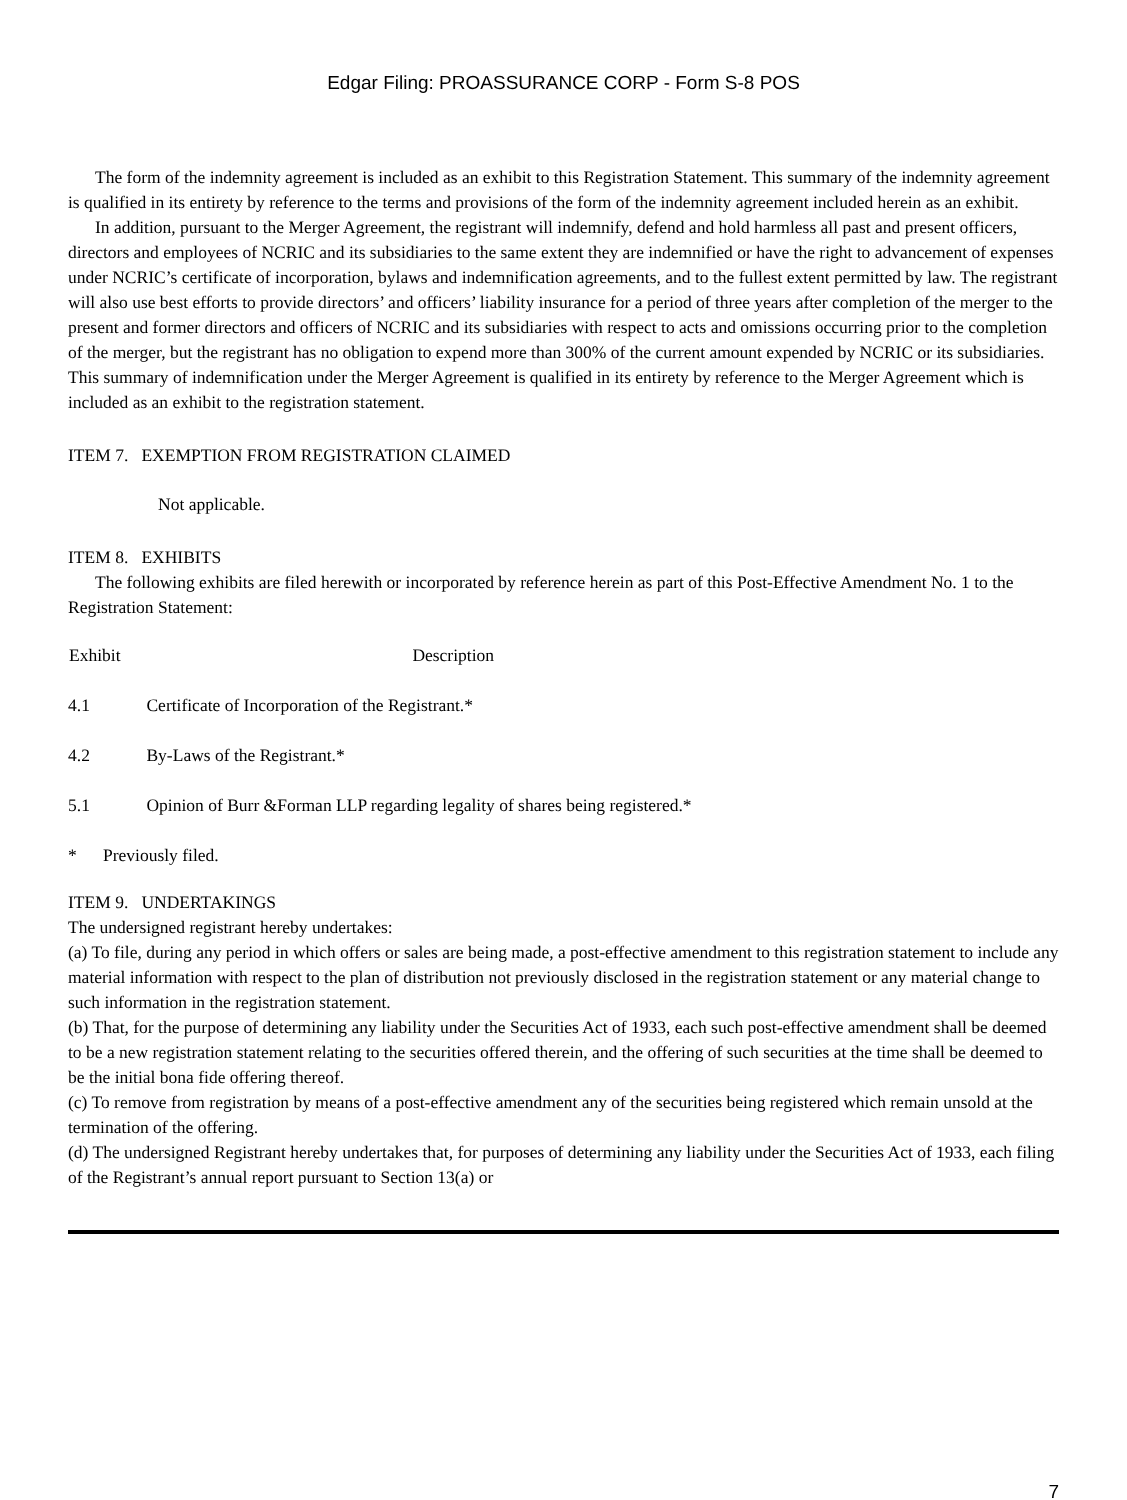Edgar Filing: PROASSURANCE CORP - Form S-8 POS
The form of the indemnity agreement is included as an exhibit to this Registration Statement. This summary of the indemnity agreement is qualified in its entirety by reference to the terms and provisions of the form of the indemnity agreement included herein as an exhibit.
In addition, pursuant to the Merger Agreement, the registrant will indemnify, defend and hold harmless all past and present officers, directors and employees of NCRIC and its subsidiaries to the same extent they are indemnified or have the right to advancement of expenses under NCRIC’s certificate of incorporation, bylaws and indemnification agreements, and to the fullest extent permitted by law. The registrant will also use best efforts to provide directors’ and officers’ liability insurance for a period of three years after completion of the merger to the present and former directors and officers of NCRIC and its subsidiaries with respect to acts and omissions occurring prior to the completion of the merger, but the registrant has no obligation to expend more than 300% of the current amount expended by NCRIC or its subsidiaries. This summary of indemnification under the Merger Agreement is qualified in its entirety by reference to the Merger Agreement which is included as an exhibit to the registration statement.
ITEM 7. EXEMPTION FROM REGISTRATION CLAIMED
Not applicable.
ITEM 8. EXHIBITS
The following exhibits are filed herewith or incorporated by reference herein as part of this Post-Effective Amendment No. 1 to the Registration Statement:
| Exhibit | Description |
| --- | --- |
| 4.1 | Certificate of Incorporation of the Registrant.* |
| 4.2 | By-Laws of the Registrant.* |
| 5.1 | Opinion of Burr &Forman LLP regarding legality of shares being registered.* |
* Previously filed.
ITEM 9. UNDERTAKINGS
The undersigned registrant hereby undertakes:
(a) To file, during any period in which offers or sales are being made, a post-effective amendment to this registration statement to include any material information with respect to the plan of distribution not previously disclosed in the registration statement or any material change to such information in the registration statement.
(b) That, for the purpose of determining any liability under the Securities Act of 1933, each such post-effective amendment shall be deemed to be a new registration statement relating to the securities offered therein, and the offering of such securities at the time shall be deemed to be the initial bona fide offering thereof.
(c) To remove from registration by means of a post-effective amendment any of the securities being registered which remain unsold at the termination of the offering.
(d) The undersigned Registrant hereby undertakes that, for purposes of determining any liability under the Securities Act of 1933, each filing of the Registrant’s annual report pursuant to Section 13(a) or
7